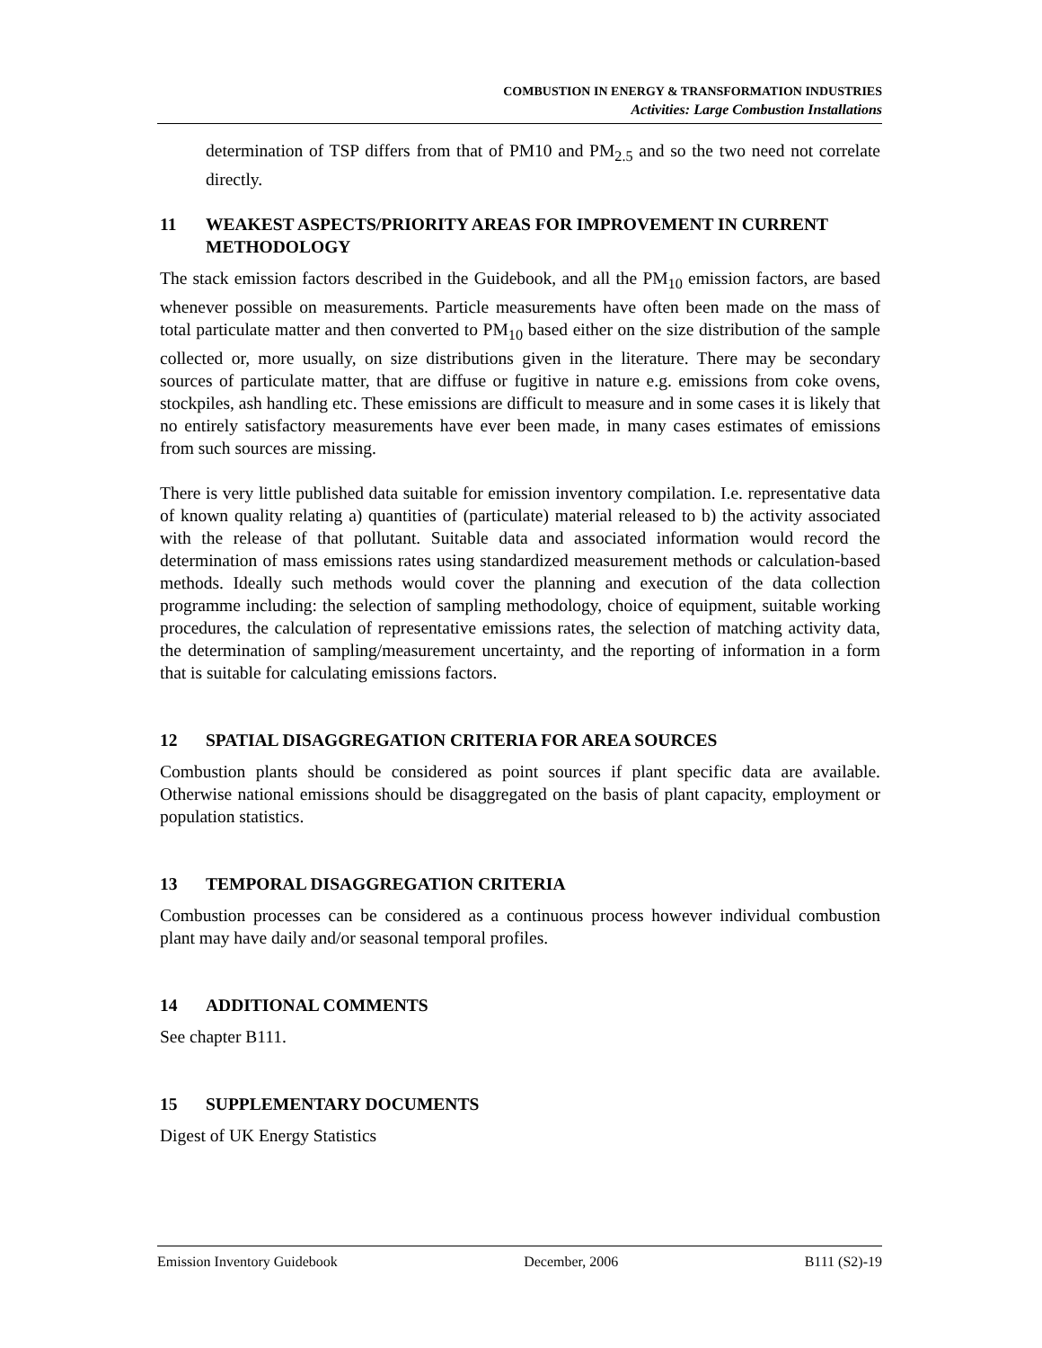COMBUSTION IN ENERGY & TRANSFORMATION INDUSTRIES
Activities: Large Combustion Installations
determination of TSP differs from that of PM10 and PM<sub>2.5</sub> and so the two need not correlate directly.
11 WEAKEST ASPECTS/PRIORITY AREAS FOR IMPROVEMENT IN CURRENT METHODOLOGY
The stack emission factors described in the Guidebook, and all the PM<sub>10</sub> emission factors, are based whenever possible on measurements. Particle measurements have often been made on the mass of total particulate matter and then converted to PM<sub>10</sub> based either on the size distribution of the sample collected or, more usually, on size distributions given in the literature. There may be secondary sources of particulate matter, that are diffuse or fugitive in nature e.g. emissions from coke ovens, stockpiles, ash handling etc. These emissions are difficult to measure and in some cases it is likely that no entirely satisfactory measurements have ever been made, in many cases estimates of emissions from such sources are missing.
There is very little published data suitable for emission inventory compilation. I.e. representative data of known quality relating a) quantities of (particulate) material released to b) the activity associated with the release of that pollutant. Suitable data and associated information would record the determination of mass emissions rates using standardized measurement methods or calculation-based methods. Ideally such methods would cover the planning and execution of the data collection programme including: the selection of sampling methodology, choice of equipment, suitable working procedures, the calculation of representative emissions rates, the selection of matching activity data, the determination of sampling/measurement uncertainty, and the reporting of information in a form that is suitable for calculating emissions factors.
12 SPATIAL DISAGGREGATION CRITERIA FOR AREA SOURCES
Combustion plants should be considered as point sources if plant specific data are available. Otherwise national emissions should be disaggregated on the basis of plant capacity, employment or population statistics.
13 TEMPORAL DISAGGREGATION CRITERIA
Combustion processes can be considered as a continuous process however individual combustion plant may have daily and/or seasonal temporal profiles.
14 ADDITIONAL COMMENTS
See chapter B111.
15 SUPPLEMENTARY DOCUMENTS
Digest of UK Energy Statistics
Emission Inventory Guidebook December, 2006 B111 (S2)-19